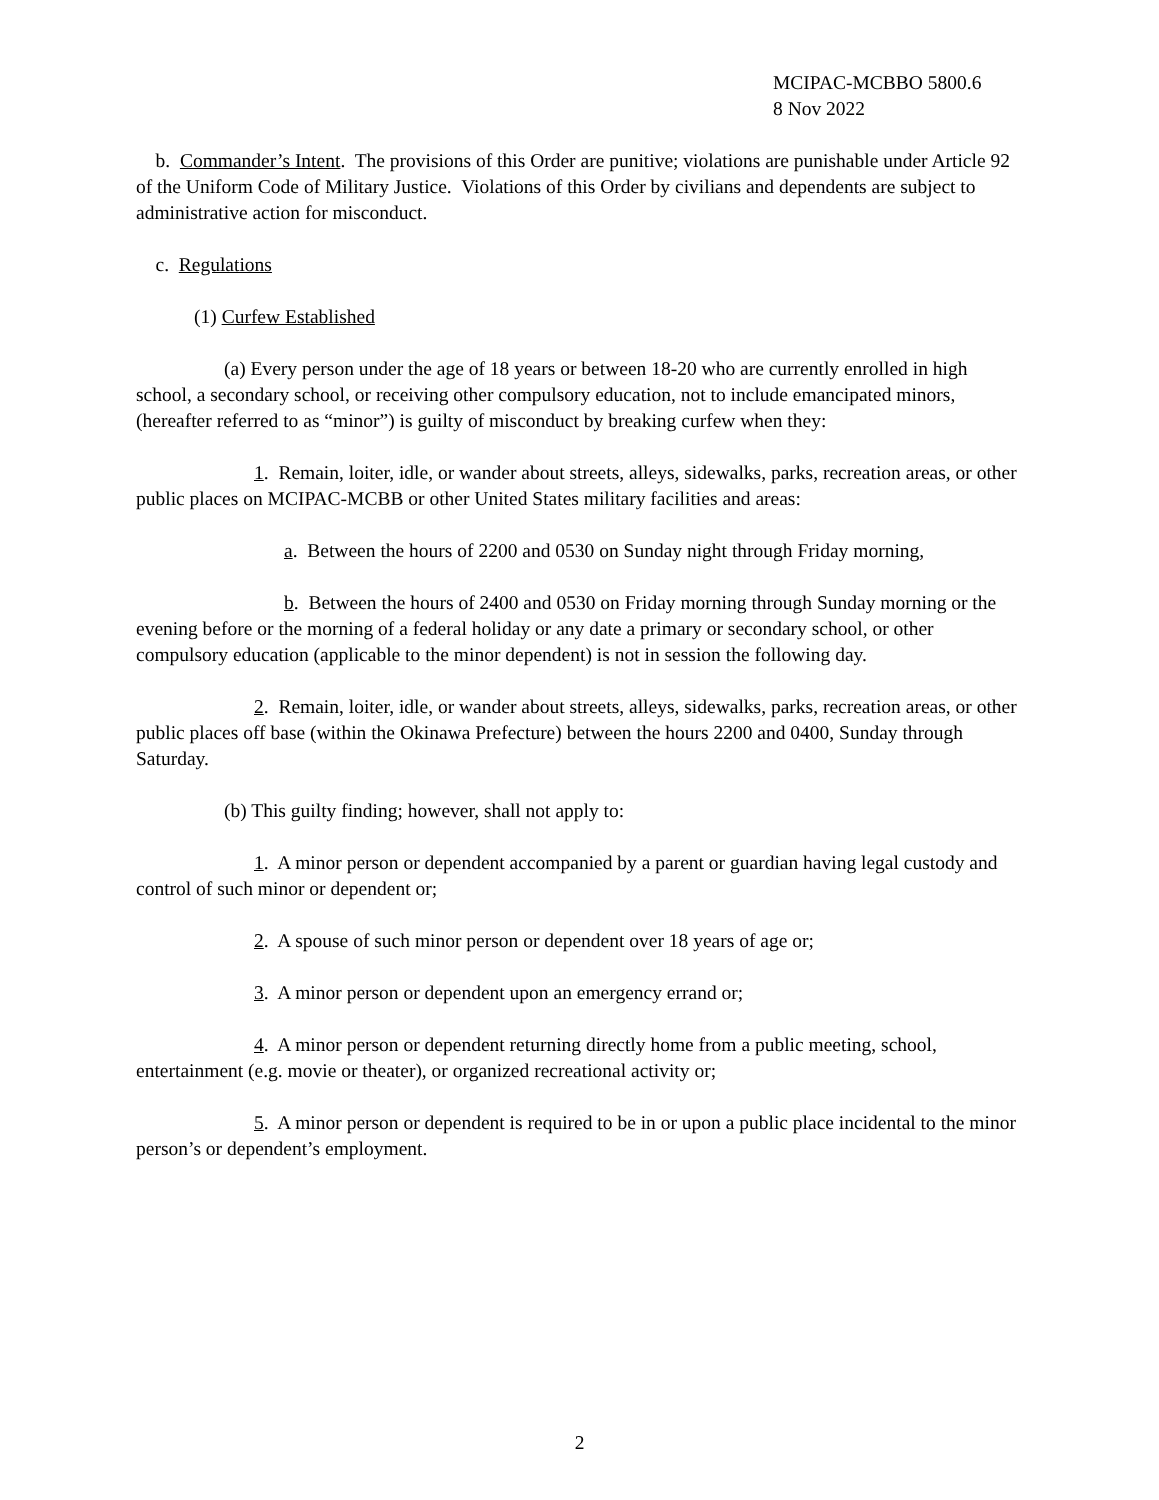MCIPAC-MCBBO 5800.6
8 Nov 2022
b. Commander’s Intent. The provisions of this Order are punitive; violations are punishable under Article 92 of the Uniform Code of Military Justice. Violations of this Order by civilians and dependents are subject to administrative action for misconduct.
c. Regulations
(1) Curfew Established
(a) Every person under the age of 18 years or between 18-20 who are currently enrolled in high school, a secondary school, or receiving other compulsory education, not to include emancipated minors, (hereafter referred to as “minor”) is guilty of misconduct by breaking curfew when they:
1. Remain, loiter, idle, or wander about streets, alleys, sidewalks, parks, recreation areas, or other public places on MCIPAC-MCBB or other United States military facilities and areas:
a. Between the hours of 2200 and 0530 on Sunday night through Friday morning,
b. Between the hours of 2400 and 0530 on Friday morning through Sunday morning or the evening before or the morning of a federal holiday or any date a primary or secondary school, or other compulsory education (applicable to the minor dependent) is not in session the following day.
2. Remain, loiter, idle, or wander about streets, alleys, sidewalks, parks, recreation areas, or other public places off base (within the Okinawa Prefecture) between the hours 2200 and 0400, Sunday through Saturday.
(b) This guilty finding; however, shall not apply to:
1. A minor person or dependent accompanied by a parent or guardian having legal custody and control of such minor or dependent or;
2. A spouse of such minor person or dependent over 18 years of age or;
3. A minor person or dependent upon an emergency errand or;
4. A minor person or dependent returning directly home from a public meeting, school, entertainment (e.g. movie or theater), or organized recreational activity or;
5. A minor person or dependent is required to be in or upon a public place incidental to the minor person’s or dependent’s employment.
2